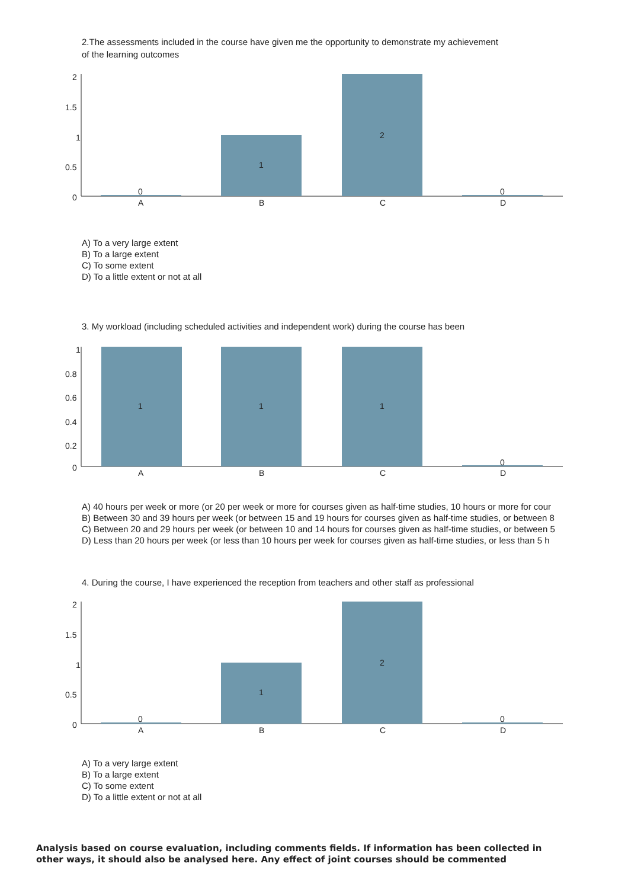2.The assessments included in the course have given me the opportunity to demonstrate my achievement
of the learning outcomes
2
1.5
1
0.5
0
0
1
2
0
A
B
C
D
A) To a very large extent
B) To a large extent
C) To some extent
D) To a little extent or not at all
3. My workload (including scheduled activities and independent work) during the course has been
1
0.8
0.6
0.4
0.2
0
1
1
1
0
A
B
C
D
A) 40 hours per week or more (or 20 per week or more for courses given as half-time studies, 10 hours or more for cour
B) Between 30 and 39 hours per week (or between 15 and 19 hours for courses given as half-time studies, or between 8
C) Between 20 and 29 hours per week (or between 10 and 14 hours for courses given as half-time studies, or between 5
D) Less than 20 hours per week (or less than 10 hours per week for courses given as half-time studies, or less than 5 h
4. During the course, I have experienced the reception from teachers and other staff as professional
2
1.5
1
0.5
0
0
1
2
0
A
B
C
D
A) To a very large extent
B) To a large extent
C) To some extent
D) To a little extent or not at all
Analysis based on course evaluation, including comments fields. If information has been collected in other ways, it should also be analysed here. Any effect of joint courses should be commented